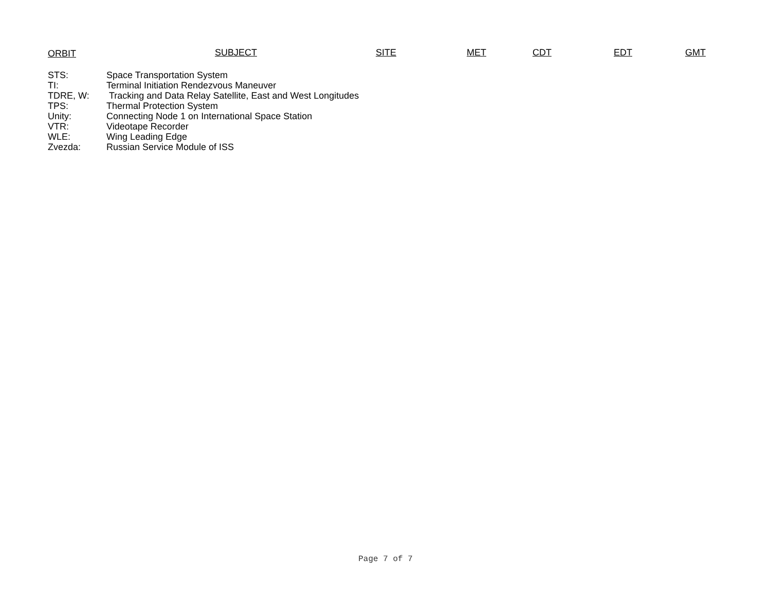ORBIT SUBJECT SITE MET CDT EDT GMT
| STS: | Space Transportation System |
| TI: | Terminal Initiation Rendezvous Maneuver |
| TDRE, W: | Tracking and Data Relay Satellite, East and West Longitudes |
| TPS: | Thermal Protection System |
| Unity: | Connecting Node 1 on International Space Station |
| VTR: | Videotape Recorder |
| WLE: | Wing Leading Edge |
| Zvezda: | Russian Service Module of ISS |
Page 7 of 7